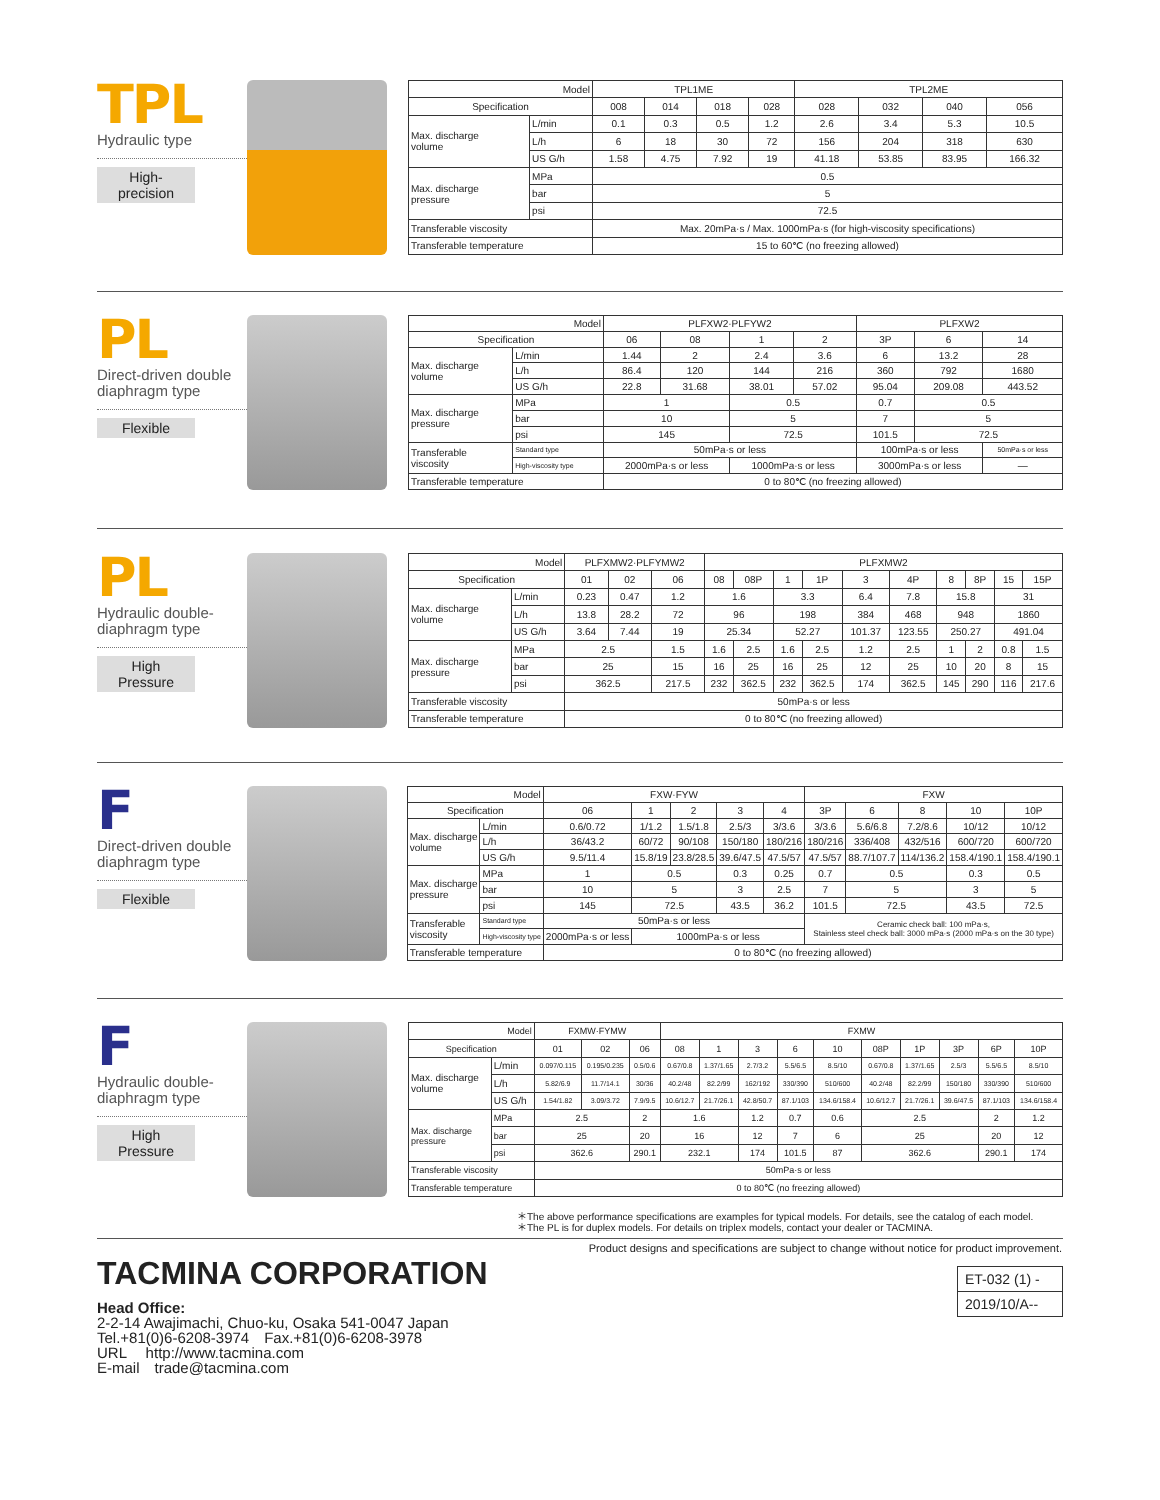TPL
Hydraulic type
High-precision
| Model | | TPL1ME | | | | TPL2ME | | | |
| --- | --- | --- | --- | --- | --- | --- | --- | --- | --- |
| Specification | | 008 | 014 | 018 | 028 | 028 | 032 | 040 | 056 |
| Max. discharge volume | L/min | 0.1 | 0.3 | 0.5 | 1.2 | 2.6 | 3.4 | 5.3 | 10.5 |
| | L/h | 6 | 18 | 30 | 72 | 156 | 204 | 318 | 630 |
| | US G/h | 1.58 | 4.75 | 7.92 | 19 | 41.18 | 53.85 | 83.95 | 166.32 |
| Max. discharge pressure | MPa | 0.5 | | | | | | | |
| | bar | 5 | | | | | | | |
| | psi | 72.5 | | | | | | | |
| Transferable viscosity | | Max. 20mPa·s / Max. 1000mPa·s (for high-viscosity specifications) | | | | | | | |
| Transferable temperature | | 15 to 60℃ (no freezing allowed) | | | | | | | |
PL
Direct-driven double
diaphragm type
Flexible
| Model | | PLFXW2·PLFYW2 | | | | PLFXW2 | | |
| --- | --- | --- | --- | --- | --- | --- | --- | --- |
| Specification | | 06 | 08 | 1 | 2 | 3P | 6 | 14 |
| Max. discharge volume | L/min | 1.44 | 2 | 2.4 | 3.6 | 6 | 13.2 | 28 |
| | L/h | 86.4 | 120 | 144 | 216 | 360 | 792 | 1680 |
| | US G/h | 22.8 | 31.68 | 38.01 | 57.02 | 95.04 | 209.08 | 443.52 |
| Max. discharge pressure | MPa | 1 | | 0.5 | | 0.7 | 0.5 | |
| | bar | 10 | | 5 | | 7 | 5 | |
| | psi | 145 | | 72.5 | | 101.5 | 72.5 | |
| Transferable viscosity | Standard type | 50mPa·s or less | | | | 100mPa·s or less | | 50mPa·s or less |
| | High-viscosity type | 2000mPa·s or less | | 1000mPa·s or less | | 3000mPa·s or less | | — |
| Transferable temperature | | 0 to 80℃ (no freezing allowed) | | | | | | |
PL
Hydraulic double-
diaphragm type
High Pressure
| Model | | PLFXMW2·PLFYMW2 | | | PLFXMW2 | | | | | | | | | |
| --- | --- | --- | --- | --- | --- | --- | --- | --- | --- | --- | --- | --- | --- | --- |
| Specification | | 01 | 02 | 06 | 08 | 08P | 1 | 1P | 3 | 4P | 8 | 8P | 15 | 15P |
| Max. discharge volume | L/min | 0.23 | 0.47 | 1.2 | 1.6 | | 3.3 | | 6.4 | 7.8 | 15.8 | | 31 | |
| | L/h | 13.8 | 28.2 | 72 | 96 | | 198 | | 384 | 468 | 948 | | 1860 | |
| | US G/h | 3.64 | 7.44 | 19 | 25.34 | | 52.27 | | 101.37 | 123.55 | 250.27 | | 491.04 | |
| Max. discharge pressure | MPa | 2.5 | | 1.5 | 1.6 | 2.5 | 1.6 | 2.5 | 1.2 | 2.5 | 1 | 2 | 0.8 | 1.5 |
| | bar | 25 | | 15 | 16 | 25 | 16 | 25 | 12 | 25 | 10 | 20 | 8 | 15 |
| | psi | 362.5 | | 217.5 | 232 | 362.5 | 232 | 362.5 | 174 | 362.5 | 145 | 290 | 116 | 217.6 |
| Transferable viscosity | | 50mPa·s or less | | | | | | | | | | | | |
| Transferable temperature | | 0 to 80℃ (no freezing allowed) | | | | | | | | | | | | |
F
Direct-driven double
diaphragm type
Flexible
| Model | | FXW·FYW | | | | | FXW | | | | |
| --- | --- | --- | --- | --- | --- | --- | --- | --- | --- | --- | --- |
| Specification | | 06 | 1 | 2 | 3 | 4 | 3P | 6 | 8 | 10 | 10P |
| Max. discharge volume | L/min | 0.6/0.72 | 1/1.2 | 1.5/1.8 | 2.5/3 | 3/3.6 | 3/3.6 | 5.6/6.8 | 7.2/8.6 | 10/12 | 10/12 |
| | L/h | 36/43.2 | 60/72 | 90/108 | 150/180 | 180/216 | 180/216 | 336/408 | 432/516 | 600/720 | 600/720 |
| | US G/h | 9.5/11.4 | 15.8/19 | 23.8/28.5 | 39.6/47.5 | 47.5/57 | 47.5/57 | 88.7/107.7 | 114/136.2 | 158.4/190.1 | 158.4/190.1 |
| Max. discharge pressure | MPa | 1 | 0.5 | | 0.3 | 0.25 | 0.7 | 0.5 | | 0.3 | 0.5 |
| | bar | 10 | 5 | | 3 | 2.5 | 7 | 5 | | 3 | 5 |
| | psi | 145 | 72.5 | | 43.5 | 36.2 | 101.5 | 72.5 | | 43.5 | 72.5 |
| Transferable viscosity | Standard type | 50mPa·s or less | | | | | Ceramic check ball: 100 mPa·s, Stainless steel check ball: 3000 mPa·s (2000 mPa·s on the 30 type) | | | | |
| | High-viscosity type | 2000mPa·s or less | 1000mPa·s or less | | | | | | | | |
| Transferable temperature | | 0 to 80℃ (no freezing allowed) | | | | | | | | | |
F
Hydraulic double-
diaphragm type
High Pressure
| Model | | FXMW·FYMW | | | FXMW | | | | | | | | | |
| --- | --- | --- | --- | --- | --- | --- | --- | --- | --- | --- | --- | --- | --- | --- |
| Specification | | 01 | 02 | 06 | 08 | 1 | 3 | 6 | 10 | 08P | 1P | 3P | 6P | 10P |
| Max. discharge volume | L/min | 0.097/0.115 | 0.195/0.235 | 0.5/0.6 | 0.67/0.8 | 1.37/1.65 | 2.7/3.2 | 5.5/6.5 | 8.5/10 | 0.67/0.8 | 1.37/1.65 | 2.5/3 | 5.5/6.5 | 8.5/10 |
| | L/h | 5.82/6.9 | 11.7/14.1 | 30/36 | 40.2/48 | 82.2/99 | 162/192 | 330/390 | 510/600 | 40.2/48 | 82.2/99 | 150/180 | 330/390 | 510/600 |
| | US G/h | 1.54/1.82 | 3.09/3.72 | 7.9/9.5 | 10.6/12.7 | 21.7/26.1 | 42.8/50.7 | 87.1/103 | 134.6/158.4 | 10.6/12.7 | 21.7/26.1 | 39.6/47.5 | 87.1/103 | 134.6/158.4 |
| Max. discharge pressure | MPa | 2.5 | | 2 | 1.6 | | 1.2 | 0.7 | 0.6 | 2.5 | | | 2 | 1.2 |
| | bar | 25 | | 20 | 16 | | 12 | 7 | 6 | 25 | | | 20 | 12 |
| | psi | 362.6 | | 290.1 | 232.1 | | 174 | 101.5 | 87 | 362.6 | | | 290.1 | 174 |
| Transferable viscosity | | 50mPa·s or less | | | | | | | | | | | | |
| Transferable temperature | | 0 to 80℃ (no freezing allowed) | | | | | | | | | | | | |
＊The above performance specifications are examples for typical models. For details, see the catalog of each model.
＊The PL is for duplex models. For details on triplex models, contact your dealer or TACMINA.
Product designs and specifications are subject to change without notice for product improvement.
TACMINA CORPORATION
Head Office:
2-2-14 Awajimachi, Chuo-ku, Osaka 541-0047 Japan
Tel.+81(0)6-6208-3974　Fax.+81(0)6-6208-3978
URL　 http://www.tacmina.com
E-mail　trade@tacmina.com
ET-032 (1) -
2019/10/A--